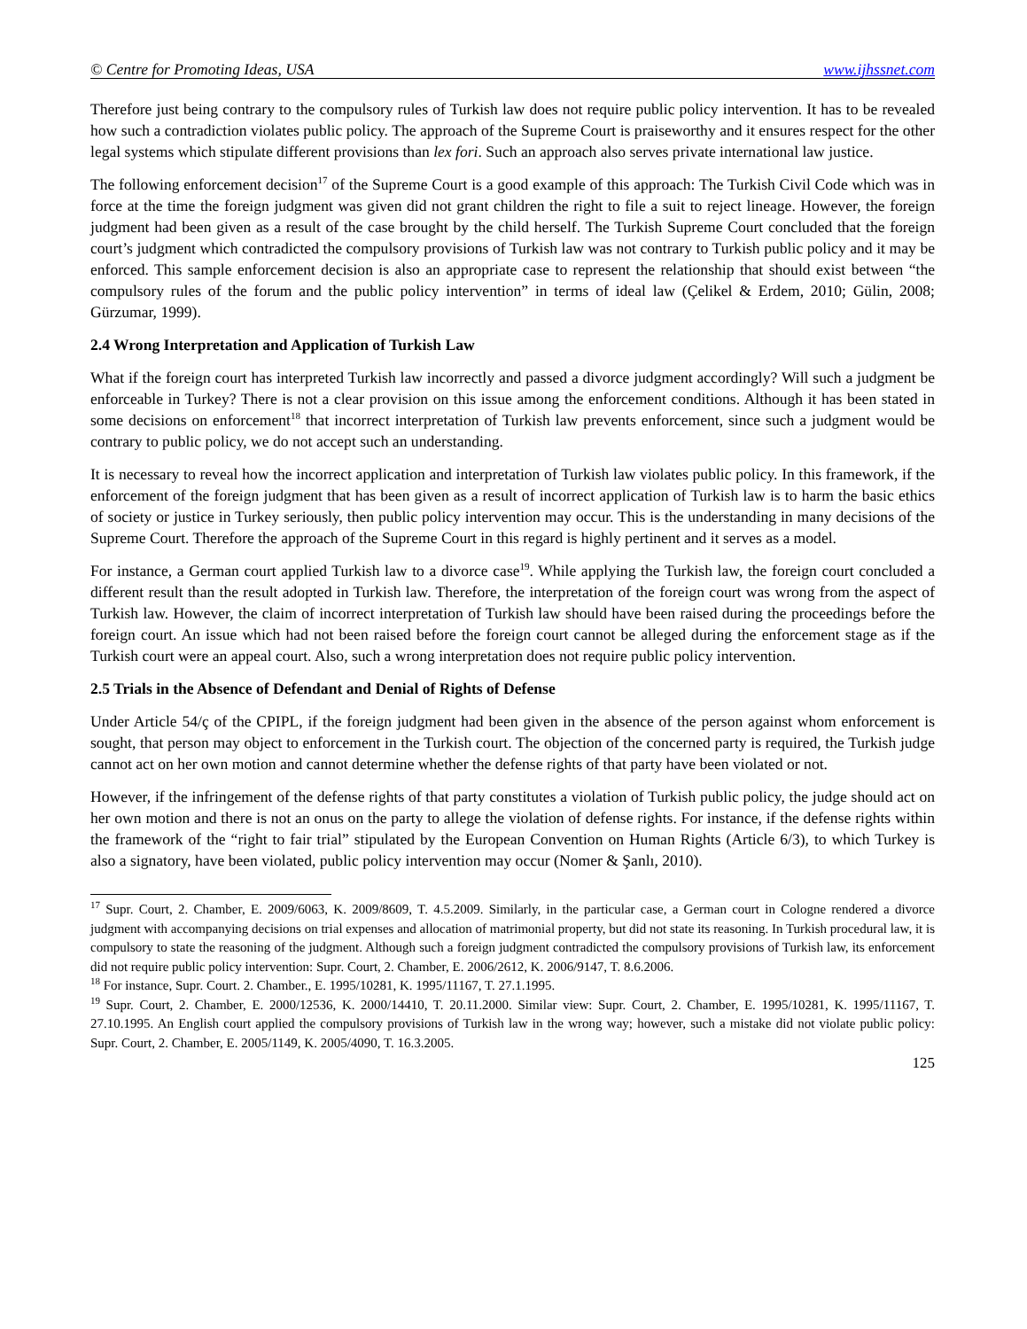© Centre for Promoting Ideas, USA www.ijhssnet.com
Therefore just being contrary to the compulsory rules of Turkish law does not require public policy intervention. It has to be revealed how such a contradiction violates public policy. The approach of the Supreme Court is praiseworthy and it ensures respect for the other legal systems which stipulate different provisions than lex fori. Such an approach also serves private international law justice.
The following enforcement decision<sup>17</sup> of the Supreme Court is a good example of this approach: The Turkish Civil Code which was in force at the time the foreign judgment was given did not grant children the right to file a suit to reject lineage. However, the foreign judgment had been given as a result of the case brought by the child herself. The Turkish Supreme Court concluded that the foreign court’s judgment which contradicted the compulsory provisions of Turkish law was not contrary to Turkish public policy and it may be enforced. This sample enforcement decision is also an appropriate case to represent the relationship that should exist between “the compulsory rules of the forum and the public policy intervention” in terms of ideal law (Çelikel & Erdem, 2010; Gülin, 2008; Gürzumar, 1999).
2.4 Wrong Interpretation and Application of Turkish Law
What if the foreign court has interpreted Turkish law incorrectly and passed a divorce judgment accordingly? Will such a judgment be enforceable in Turkey? There is not a clear provision on this issue among the enforcement conditions. Although it has been stated in some decisions on enforcement<sup>18</sup> that incorrect interpretation of Turkish law prevents enforcement, since such a judgment would be contrary to public policy, we do not accept such an understanding.
It is necessary to reveal how the incorrect application and interpretation of Turkish law violates public policy. In this framework, if the enforcement of the foreign judgment that has been given as a result of incorrect application of Turkish law is to harm the basic ethics of society or justice in Turkey seriously, then public policy intervention may occur. This is the understanding in many decisions of the Supreme Court. Therefore the approach of the Supreme Court in this regard is highly pertinent and it serves as a model.
For instance, a German court applied Turkish law to a divorce case<sup>19</sup>. While applying the Turkish law, the foreign court concluded a different result than the result adopted in Turkish law. Therefore, the interpretation of the foreign court was wrong from the aspect of Turkish law. However, the claim of incorrect interpretation of Turkish law should have been raised during the proceedings before the foreign court. An issue which had not been raised before the foreign court cannot be alleged during the enforcement stage as if the Turkish court were an appeal court. Also, such a wrong interpretation does not require public policy intervention.
2.5 Trials in the Absence of Defendant and Denial of Rights of Defense
Under Article 54/ç of the CPIPL, if the foreign judgment had been given in the absence of the person against whom enforcement is sought, that person may object to enforcement in the Turkish court. The objection of the concerned party is required, the Turkish judge cannot act on her own motion and cannot determine whether the defense rights of that party have been violated or not.
However, if the infringement of the defense rights of that party constitutes a violation of Turkish public policy, the judge should act on her own motion and there is not an onus on the party to allege the violation of defense rights. For instance, if the defense rights within the framework of the “right to fair trial” stipulated by the European Convention on Human Rights (Article 6/3), to which Turkey is also a signatory, have been violated, public policy intervention may occur (Nomer & Şanlı, 2010).
<sup>17</sup> Supr. Court, 2. Chamber, E. 2009/6063, K. 2009/8609, T. 4.5.2009. Similarly, in the particular case, a German court in Cologne rendered a divorce judgment with accompanying decisions on trial expenses and allocation of matrimonial property, but did not state its reasoning. In Turkish procedural law, it is compulsory to state the reasoning of the judgment. Although such a foreign judgment contradicted the compulsory provisions of Turkish law, its enforcement did not require public policy intervention: Supr. Court, 2. Chamber, E. 2006/2612, K. 2006/9147, T. 8.6.2006.
<sup>18</sup> For instance, Supr. Court. 2. Chamber., E. 1995/10281, K. 1995/11167, T. 27.1.1995.
<sup>19</sup> Supr. Court, 2. Chamber, E. 2000/12536, K. 2000/14410, T. 20.11.2000. Similar view: Supr. Court, 2. Chamber, E. 1995/10281, K. 1995/11167, T. 27.10.1995. An English court applied the compulsory provisions of Turkish law in the wrong way; however, such a mistake did not violate public policy: Supr. Court, 2. Chamber, E. 2005/1149, K. 2005/4090, T. 16.3.2005.
125